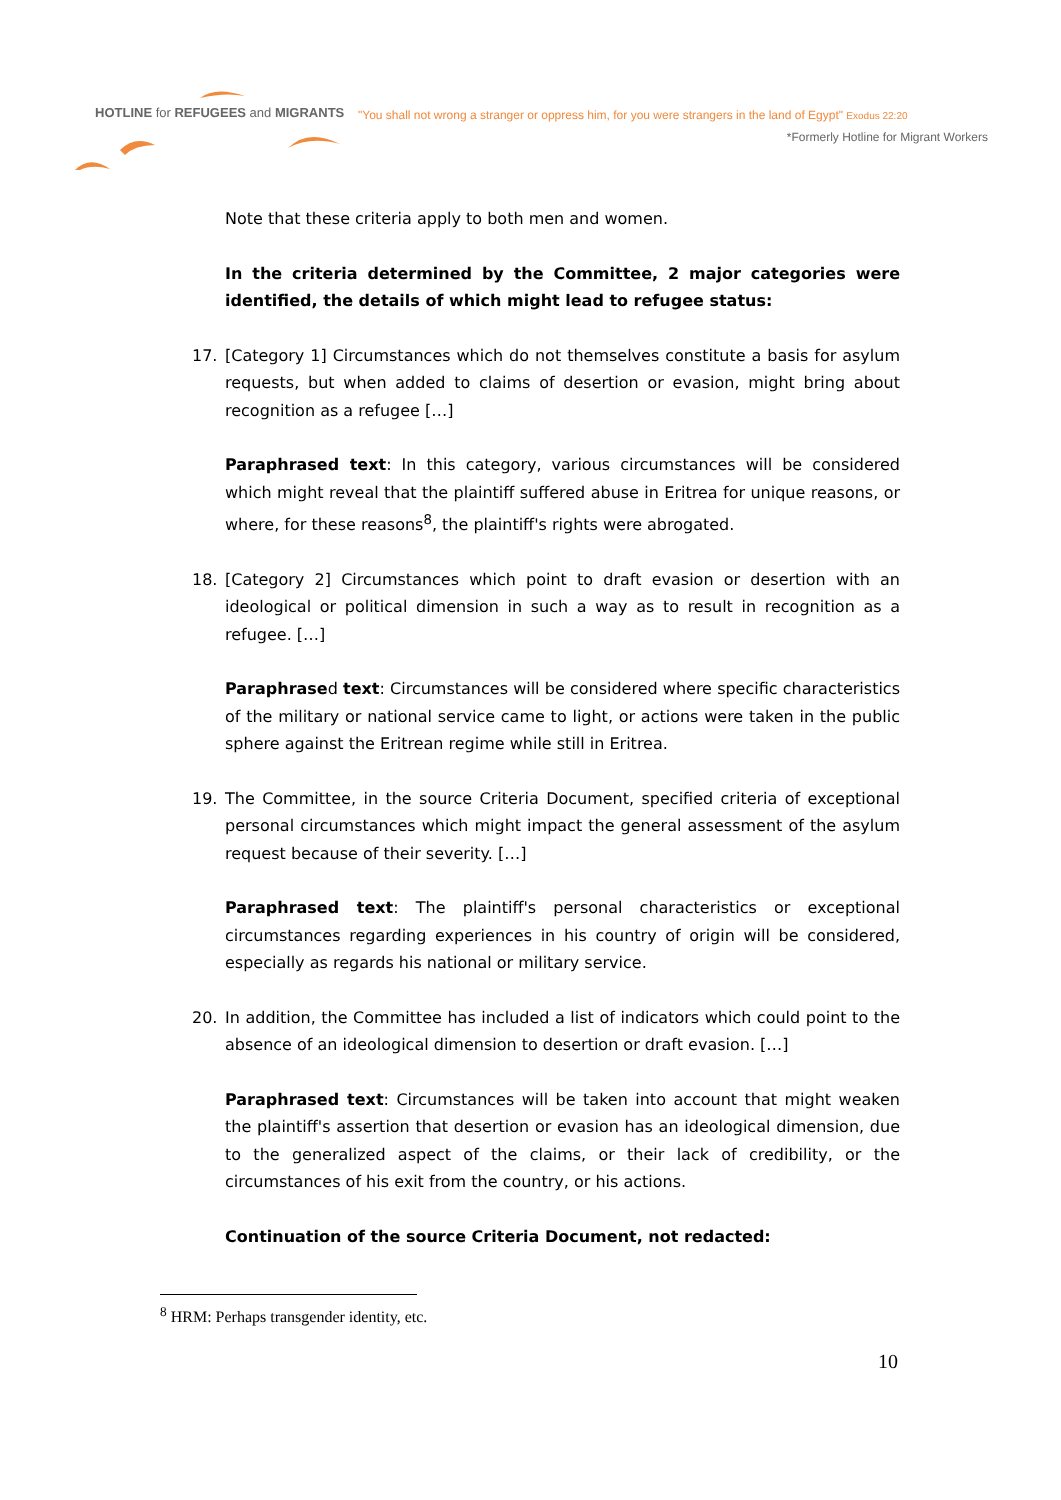HOTLINE for REFUGEES and MIGRANTS
"You shall not wrong a stranger or oppress him, for you were strangers in the land of Egypt" Exodus 22:20
*Formerly Hotline for Migrant Workers
Note that these criteria apply to both men and women.
In the criteria determined by the Committee, 2 major categories were identified, the details of which might lead to refugee status:
17. [Category 1] Circumstances which do not themselves constitute a basis for asylum requests, but when added to claims of desertion or evasion, might bring about recognition as a refugee […]
Paraphrased text: In this category, various circumstances will be considered which might reveal that the plaintiff suffered abuse in Eritrea for unique reasons, or where, for these reasons<sup>8</sup>, the plaintiff's rights were abrogated.
18. [Category 2] Circumstances which point to draft evasion or desertion with an ideological or political dimension in such a way as to result in recognition as a refugee. […]
Paraphrased text: Circumstances will be considered where specific characteristics of the military or national service came to light, or actions were taken in the public sphere against the Eritrean regime while still in Eritrea.
19. The Committee, in the source Criteria Document, specified criteria of exceptional personal circumstances which might impact the general assessment of the asylum request because of their severity. […]
Paraphrased text: The plaintiff's personal characteristics or exceptional circumstances regarding experiences in his country of origin will be considered, especially as regards his national or military service.
20. In addition, the Committee has included a list of indicators which could point to the absence of an ideological dimension to desertion or draft evasion. […]
Paraphrased text: Circumstances will be taken into account that might weaken the plaintiff's assertion that desertion or evasion has an ideological dimension, due to the generalized aspect of the claims, or their lack of credibility, or the circumstances of his exit from the country, or his actions.
Continuation of the source Criteria Document, not redacted:
<sup>8</sup> HRM: Perhaps transgender identity, etc.
10